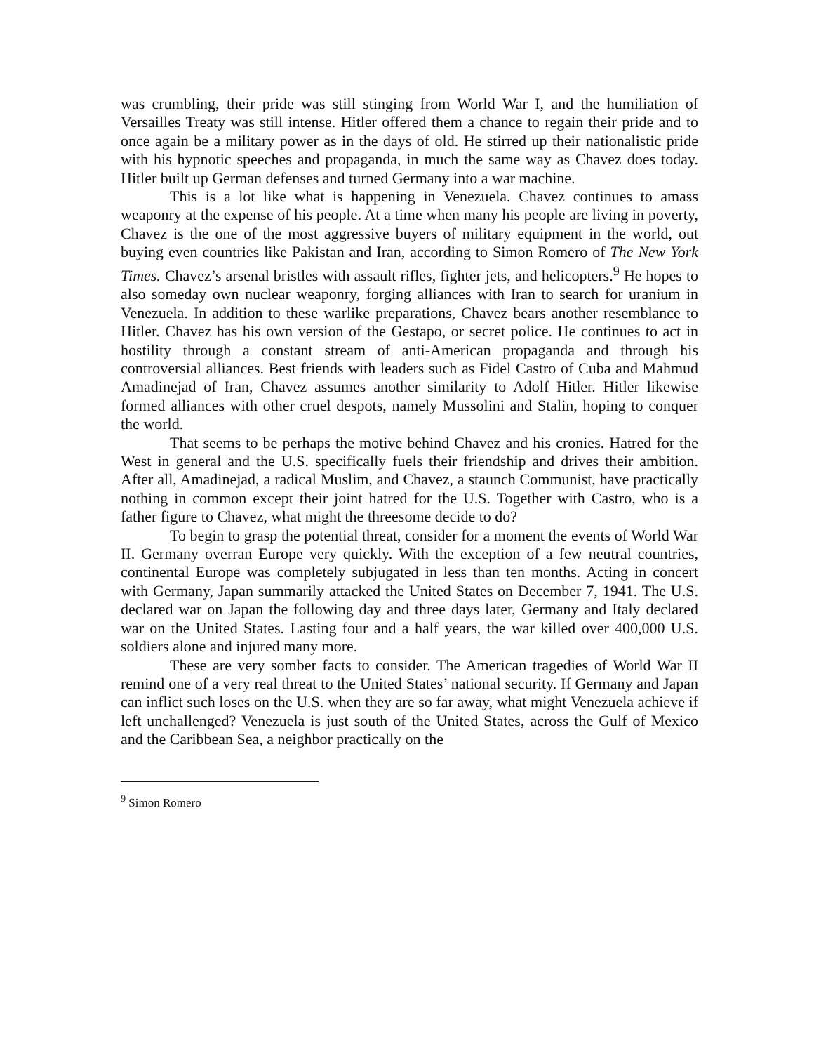was crumbling, their pride was still stinging from World War I, and the humiliation of Versailles Treaty was still intense. Hitler offered them a chance to regain their pride and to once again be a military power as in the days of old. He stirred up their nationalistic pride with his hypnotic speeches and propaganda, in much the same way as Chavez does today. Hitler built up German defenses and turned Germany into a war machine.
This is a lot like what is happening in Venezuela. Chavez continues to amass weaponry at the expense of his people. At a time when many his people are living in poverty, Chavez is the one of the most aggressive buyers of military equipment in the world, out buying even countries like Pakistan and Iran, according to Simon Romero of The New York Times. Chavez’s arsenal bristles with assault rifles, fighter jets, and helicopters.<sup>9</sup> He hopes to also someday own nuclear weaponry, forging alliances with Iran to search for uranium in Venezuela. In addition to these warlike preparations, Chavez bears another resemblance to Hitler. Chavez has his own version of the Gestapo, or secret police. He continues to act in hostility through a constant stream of anti-American propaganda and through his controversial alliances. Best friends with leaders such as Fidel Castro of Cuba and Mahmud Amadinejad of Iran, Chavez assumes another similarity to Adolf Hitler. Hitler likewise formed alliances with other cruel despots, namely Mussolini and Stalin, hoping to conquer the world.
That seems to be perhaps the motive behind Chavez and his cronies. Hatred for the West in general and the U.S. specifically fuels their friendship and drives their ambition. After all, Amadinejad, a radical Muslim, and Chavez, a staunch Communist, have practically nothing in common except their joint hatred for the U.S. Together with Castro, who is a father figure to Chavez, what might the threesome decide to do?
To begin to grasp the potential threat, consider for a moment the events of World War II. Germany overran Europe very quickly. With the exception of a few neutral countries, continental Europe was completely subjugated in less than ten months. Acting in concert with Germany, Japan summarily attacked the United States on December 7, 1941. The U.S. declared war on Japan the following day and three days later, Germany and Italy declared war on the United States. Lasting four and a half years, the war killed over 400,000 U.S. soldiers alone and injured many more.
These are very somber facts to consider. The American tragedies of World War II remind one of a very real threat to the United States’ national security. If Germany and Japan can inflict such loses on the U.S. when they are so far away, what might Venezuela achieve if left unchallenged? Venezuela is just south of the United States, across the Gulf of Mexico and the Caribbean Sea, a neighbor practically on the
<sup>9</sup> Simon Romero